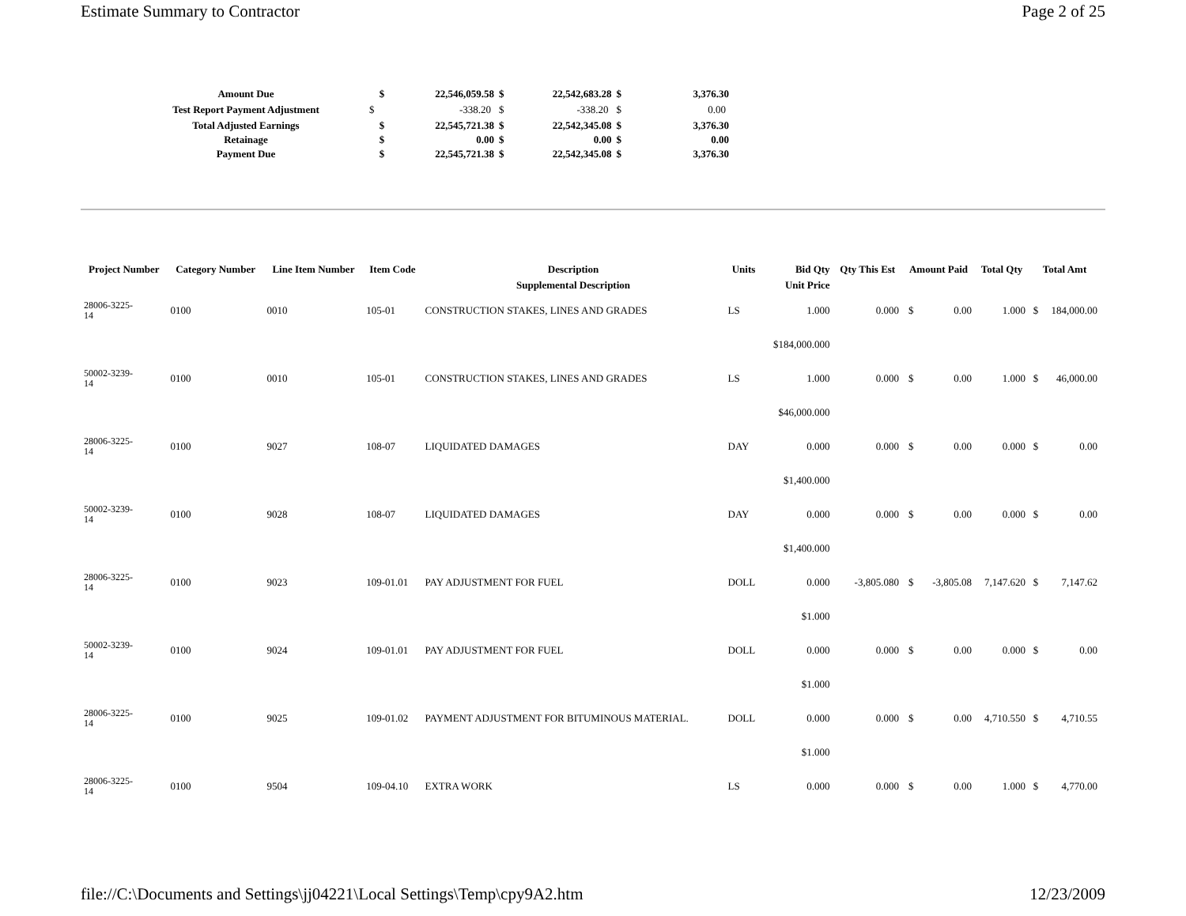Estimate Summary to Contractor Page 2 of 25
| Amount Due | $ | 22,546,059.58 | $ | 22,542,683.28 | $ | 3,376.30 |
| --- | --- | --- | --- | --- | --- | --- |
| Test Report Payment Adjustment | $ | -338.20 | $ | -338.20 | $ | 0.00 |
| Total Adjusted Earnings | $ | 22,545,721.38 | $ | 22,542,345.08 | $ | 3,376.30 |
| Retainage | $ | 0.00 | $ | 0.00 | $ | 0.00 |
| Payment Due | $ | 22,545,721.38 | $ | 22,542,345.08 | $ | 3,376.30 |
| Project Number | Category Number | Line Item Number | Item Code | Description | Units | Bid Qty | Qty This Est | Amount Paid | | Total Qty | Total Amt | |
| --- | --- | --- | --- | --- | --- | --- | --- | --- | --- | --- | --- | --- |
| | | | | Supplemental Description | | Unit Price | | | | | | |
| 28006-3225- 14 | 0100 | 0010 | 105-01 | CONSTRUCTION STAKES, LINES AND GRADES | LS | 1.000 | 0.000 | $ | 0.00 | 1.000 | $ | 184,000.00 |
| | | | | | | $184,000.000 | | | | | | |
| 50002-3239- 14 | 0100 | 0010 | 105-01 | CONSTRUCTION STAKES, LINES AND GRADES | LS | 1.000 | 0.000 | $ | 0.00 | 1.000 | $ | 46,000.00 |
| | | | | | | $46,000.000 | | | | | | |
| 28006-3225- 14 | 0100 | 9027 | 108-07 | LIQUIDATED DAMAGES | DAY | 0.000 | 0.000 | $ | 0.00 | 0.000 | $ | 0.00 |
| | | | | | | $1,400.000 | | | | | | |
| 50002-3239- 14 | 0100 | 9028 | 108-07 | LIQUIDATED DAMAGES | DAY | 0.000 | 0.000 | $ | 0.00 | 0.000 | $ | 0.00 |
| | | | | | | $1,400.000 | | | | | | |
| 28006-3225- 14 | 0100 | 9023 | 109-01.01 | PAY ADJUSTMENT FOR FUEL | DOLL | 0.000 | -3,805.080 | $ | -3,805.08 | 7,147.620 | $ | 7,147.62 |
| | | | | | | $1.000 | | | | | | |
| 50002-3239- 14 | 0100 | 9024 | 109-01.01 | PAY ADJUSTMENT FOR FUEL | DOLL | 0.000 | 0.000 | $ | 0.00 | 0.000 | $ | 0.00 |
| | | | | | | $1.000 | | | | | | |
| 28006-3225- 14 | 0100 | 9025 | 109-01.02 | PAYMENT ADJUSTMENT FOR BITUMINOUS MATERIAL. | DOLL | 0.000 | 0.000 | $ | 0.00 | 4,710.550 | $ | 4,710.55 |
| | | | | | | $1.000 | | | | | | |
| 28006-3225- 14 | 0100 | 9504 | 109-04.10 | EXTRA WORK | LS | 0.000 | 0.000 | $ | 0.00 | 1.000 | $ | 4,770.00 |
file://C:\Documents and Settings\jj04221\Local Settings\Temp\cpy9A2.htm 12/23/2009